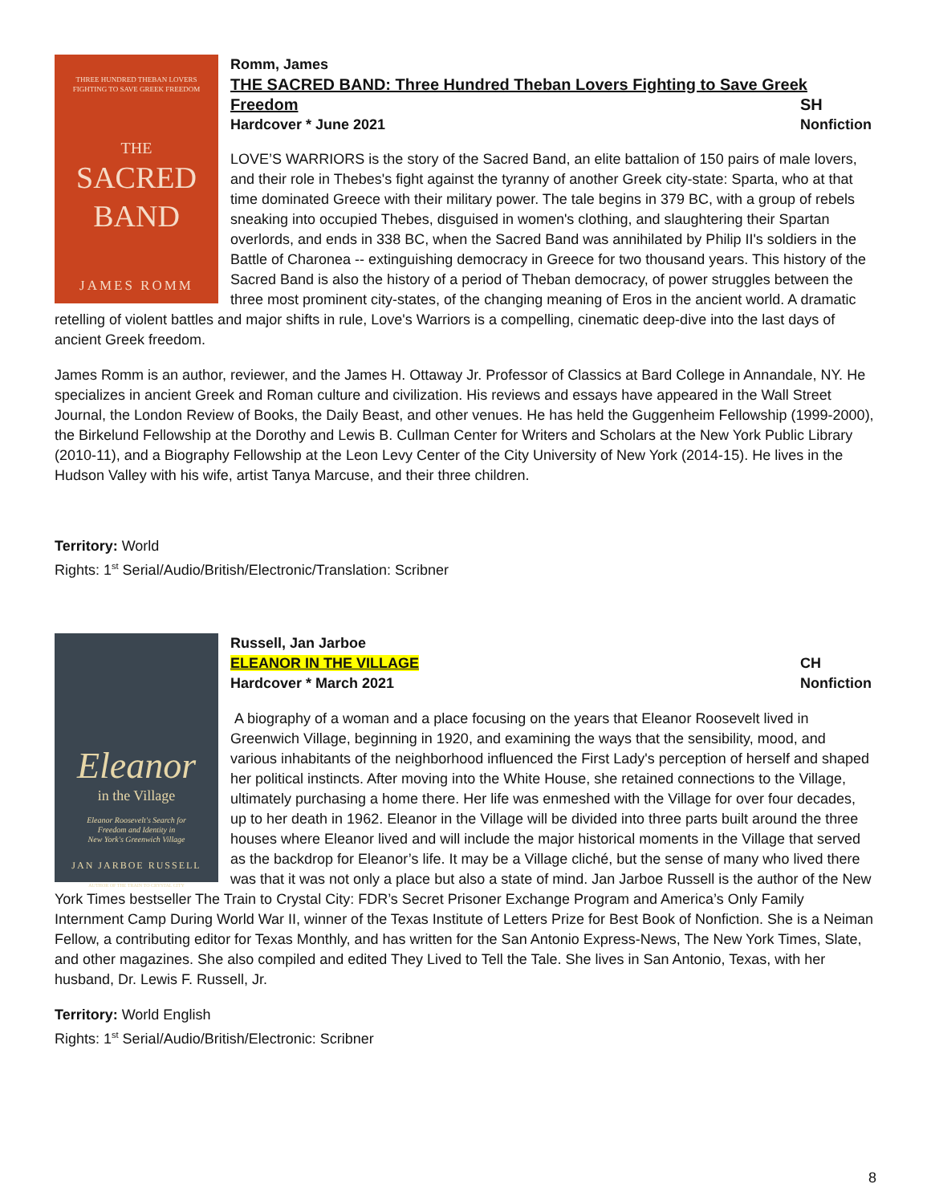THREE HUNDRED THEBAN LOVERS
FIGHTING TO SAVE GREEK FREEDOM
THE
SACRED
BAND
JAMES ROMM
Romm, James
THE SACRED BAND: Three Hundred Theban Lovers Fighting to Save Greek
Freedom SH
Hardcover * June 2021 Nonfiction
LOVE’S WARRIORS is the story of the Sacred Band, an elite battalion of 150 pairs of male lovers, and their role in Thebes's fight against the tyranny of another Greek city-state: Sparta, who at that time dominated Greece with their military power. The tale begins in 379 BC, with a group of rebels sneaking into occupied Thebes, disguised in women's clothing, and slaughtering their Spartan overlords, and ends in 338 BC, when the Sacred Band was annihilated by Philip II's soldiers in the Battle of Charonea -- extinguishing democracy in Greece for two thousand years. This history of the Sacred Band is also the history of a period of Theban democracy, of power struggles between the three most prominent city-states, of the changing meaning of Eros in the ancient world. A dramatic retelling of violent battles and major shifts in rule, Love's Warriors is a compelling, cinematic deep-dive into the last days of ancient Greek freedom.
James Romm is an author, reviewer, and the James H. Ottaway Jr. Professor of Classics at Bard College in Annandale, NY. He specializes in ancient Greek and Roman culture and civilization. His reviews and essays have appeared in the Wall Street Journal, the London Review of Books, the Daily Beast, and other venues. He has held the Guggenheim Fellowship (1999-2000), the Birkelund Fellowship at the Dorothy and Lewis B. Cullman Center for Writers and Scholars at the New York Public Library (2010-11), and a Biography Fellowship at the Leon Levy Center of the City University of New York (2014-15). He lives in the Hudson Valley with his wife, artist Tanya Marcuse, and their three children.
Territory: World
Rights: 1<sup>st</sup> Serial/Audio/British/Electronic/Translation: Scribner
Eleanor
in the Village
Eleanor Roosevelt's Search for
Freedom and Identity in
New York's Greenwich Village
JAN JARBOE RUSSELL
AUTHOR OF THE TRAIN TO CRYSTAL CITY
Russell, Jan Jarboe
ELEANOR IN THE VILLAGE CH
Hardcover * March 2021 Nonfiction
A biography of a woman and a place focusing on the years that Eleanor Roosevelt lived in Greenwich Village, beginning in 1920, and examining the ways that the sensibility, mood, and various inhabitants of the neighborhood influenced the First Lady's perception of herself and shaped her political instincts. After moving into the White House, she retained connections to the Village, ultimately purchasing a home there. Her life was enmeshed with the Village for over four decades, up to her death in 1962. Eleanor in the Village will be divided into three parts built around the three houses where Eleanor lived and will include the major historical moments in the Village that served as the backdrop for Eleanor’s life. It may be a Village cliché, but the sense of many who lived there was that it was not only a place but also a state of mind. Jan Jarboe Russell is the author of the New York Times bestseller The Train to Crystal City: FDR’s Secret Prisoner Exchange Program and America’s Only Family Internment Camp During World War II, winner of the Texas Institute of Letters Prize for Best Book of Nonfiction. She is a Neiman Fellow, a contributing editor for Texas Monthly, and has written for the San Antonio Express-News, The New York Times, Slate, and other magazines. She also compiled and edited They Lived to Tell the Tale. She lives in San Antonio, Texas, with her husband, Dr. Lewis F. Russell, Jr.
Territory: World English
Rights: 1<sup>st</sup> Serial/Audio/British/Electronic: Scribner
8